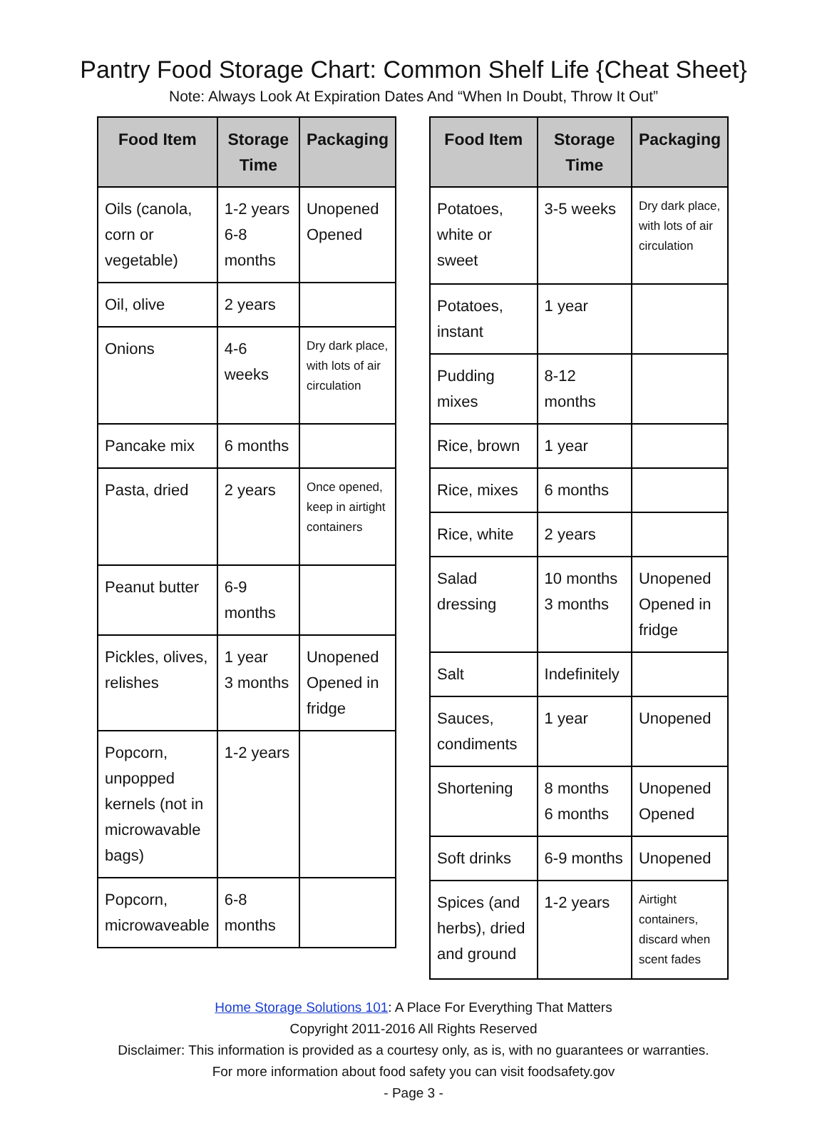Pantry Food Storage Chart: Common Shelf Life {Cheat Sheet}
Note: Always Look At Expiration Dates And “When In Doubt, Throw It Out”
| Food Item | Storage Time | Packaging |
| --- | --- | --- |
| Oils (canola, corn or vegetable) | 1-2 years 6-8 months | Unopened Opened |
| Oil, olive | 2 years | |
| Onions | 4-6 weeks | Dry dark place, with lots of air circulation |
| Pancake mix | 6 months | |
| Pasta, dried | 2 years | Once opened, keep in airtight containers |
| Peanut butter | 6-9 months | |
| Pickles, olives, relishes | 1 year 3 months | Unopened Opened in fridge |
| Popcorn, unpopped kernels (not in microwavable bags) | 1-2 years | |
| Popcorn, microwaveable | 6-8 months | |
| Food Item | Storage Time | Packaging |
| --- | --- | --- |
| Potatoes, white or sweet | 3-5 weeks | Dry dark place, with lots of air circulation |
| Potatoes, instant | 1 year | |
| Pudding mixes | 8-12 months | |
| Rice, brown | 1 year | |
| Rice, mixes | 6 months | |
| Rice, white | 2 years | |
| Salad dressing | 10 months 3 months | Unopened Opened in fridge |
| Salt | Indefinitely | |
| Sauces, condiments | 1 year | Unopened |
| Shortening | 8 months 6 months | Unopened Opened |
| Soft drinks | 6-9 months | Unopened |
| Spices (and herbs), dried and ground | 1-2 years | Airtight containers, discard when scent fades |
Home Storage Solutions 101: A Place For Everything That Matters
Copyright 2011-2016 All Rights Reserved
Disclaimer: This information is provided as a courtesy only, as is, with no guarantees or warranties.
For more information about food safety you can visit foodsafety.gov
- Page 3 -